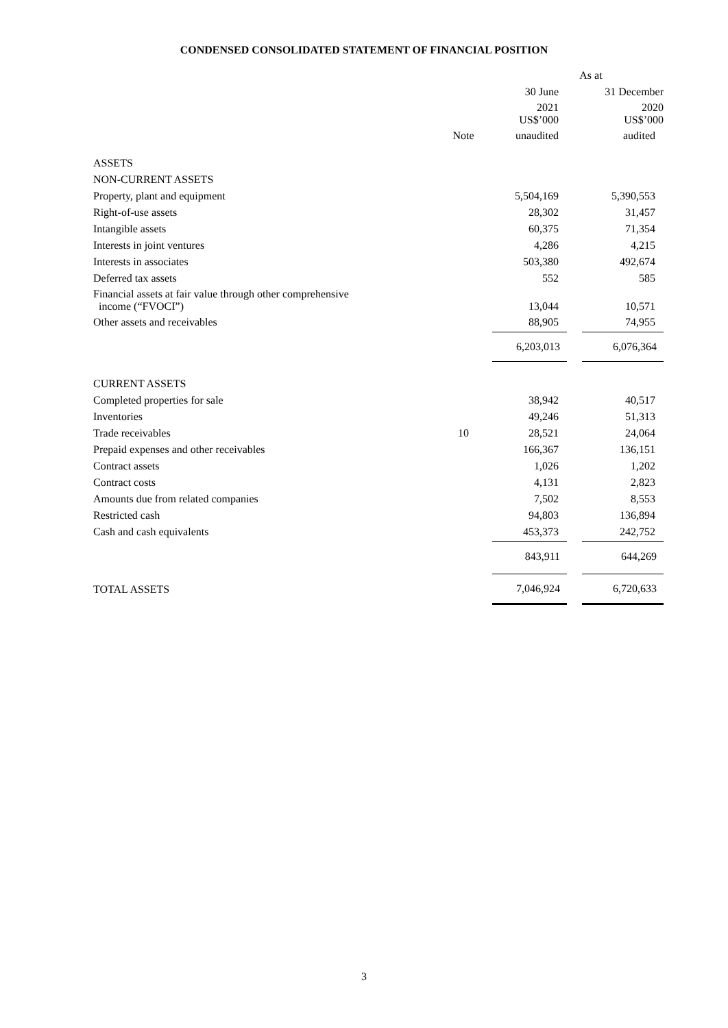CONDENSED CONSOLIDATED STATEMENT OF FINANCIAL POSITION
| | | As at | |
| | | 30 June | 31 December |
| | | 2021 US$’000 | 2020 US$’000 |
| | Note | unaudited | audited |
| ASSETS | | | |
| NON-CURRENT ASSETS | | | |
| Property, plant and equipment | | 5,504,169 | 5,390,553 |
| Right-of-use assets | | 28,302 | 31,457 |
| Intangible assets | | 60,375 | 71,354 |
| Interests in joint ventures | | 4,286 | 4,215 |
| Interests in associates | | 503,380 | 492,674 |
| Deferred tax assets | | 552 | 585 |
| Financial assets at fair value through other comprehensive income (“FVOCI”) | | 13,044 | 10,571 |
| Other assets and receivables | | 88,905 | 74,955 |
| | | 6,203,013 | 6,076,364 |
| CURRENT ASSETS | | | |
| Completed properties for sale | | 38,942 | 40,517 |
| Inventories | | 49,246 | 51,313 |
| Trade receivables | 10 | 28,521 | 24,064 |
| Prepaid expenses and other receivables | | 166,367 | 136,151 |
| Contract assets | | 1,026 | 1,202 |
| Contract costs | | 4,131 | 2,823 |
| Amounts due from related companies | | 7,502 | 8,553 |
| Restricted cash | | 94,803 | 136,894 |
| Cash and cash equivalents | | 453,373 | 242,752 |
| | | 843,911 | 644,269 |
| TOTAL ASSETS | | 7,046,924 | 6,720,633 |
3